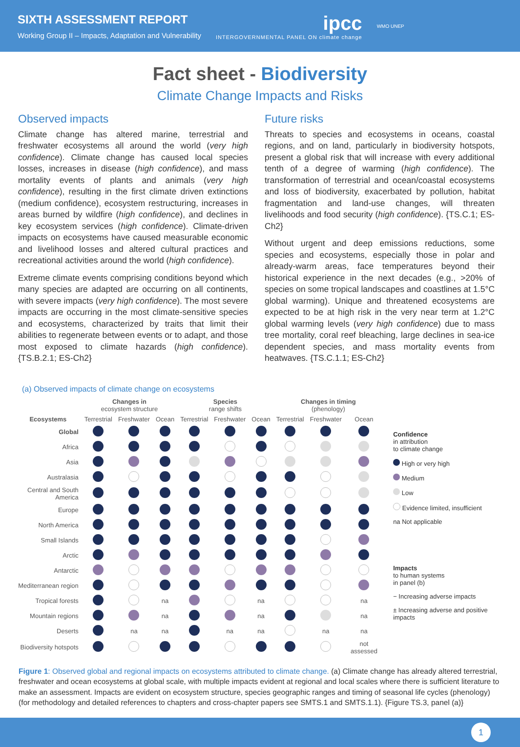SIXTH ASSESSMENT REPORT
Working Group II – Impacts, Adaptation and Vulnerability
ipcc
INTERGOVERNMENTAL PANEL ON climate change
WMO UNEP
Fact sheet - Biodiversity
Climate Change Impacts and Risks
Observed impacts
Climate change has altered marine, terrestrial and freshwater ecosystems all around the world (very high confidence). Climate change has caused local species losses, increases in disease (high confidence), and mass mortality events of plants and animals (very high confidence), resulting in the first climate driven extinctions (medium confidence), ecosystem restructuring, increases in areas burned by wildfire (high confidence), and declines in key ecosystem services (high confidence). Climate-driven impacts on ecosystems have caused measurable economic and livelihood losses and altered cultural practices and recreational activities around the world (high confidence).
Extreme climate events comprising conditions beyond which many species are adapted are occurring on all continents, with severe impacts (very high confidence). The most severe impacts are occurring in the most climate-sensitive species and ecosystems, characterized by traits that limit their abilities to regenerate between events or to adapt, and those most exposed to climate hazards (high confidence). {TS.B.2.1; ES-Ch2}
Future risks
Threats to species and ecosystems in oceans, coastal regions, and on land, particularly in biodiversity hotspots, present a global risk that will increase with every additional tenth of a degree of warming (high confidence). The transformation of terrestrial and ocean/coastal ecosystems and loss of biodiversity, exacerbated by pollution, habitat fragmentation and land-use changes, will threaten livelihoods and food security (high confidence). {TS.C.1; ES-Ch2}
Without urgent and deep emissions reductions, some species and ecosystems, especially those in polar and already-warm areas, face temperatures beyond their historical experience in the next decades (e.g., >20% of species on some tropical landscapes and coastlines at 1.5°C global warming). Unique and threatened ecosystems are expected to be at high risk in the very near term at 1.2°C global warming levels (very high confidence) due to mass tree mortality, coral reef bleaching, large declines in sea-ice dependent species, and mass mortality events from heatwaves. {TS.C.1.1; ES-Ch2}
(a) Observed impacts of climate change on ecosystems
| | Changes in ecosystem structure | | | Species range shifts | | | Changes in timing (phenology) | | |
| --- | --- | --- | --- | --- | --- | --- | --- | --- | --- |
| Ecosystems | Terrestrial | Freshwater | Ocean | Terrestrial | Freshwater | Ocean | Terrestrial | Freshwater | Ocean |
| Global | | | | | | | | | |
| Africa | | | | | | | | | |
| Asia | | | | | | | | | |
| Australasia | | | | | | | | | |
| Central and South America | | | | | | | | | |
| Europe | | | | | | | | | |
| North America | | | | | | | | | |
| Small Islands | | | | | | | | | |
| Arctic | | | | | | | | | |
| Antarctic | | | | | | | | | |
| Mediterranean region | | | | | | | | | |
| Tropical forests | | | na | | | na | | | na |
| Mountain regions | | | na | | | na | | | na |
| Deserts | | na | na | | na | na | | na | na |
| Biodiversity hotspots | | | | | | | | | not assessed |
Confidence
in attribution
to climate change
High or very high
Medium
Low
Evidence limited, insufficient
na Not applicable
Impacts
to human systems
in panel (b)
− Increasing adverse impacts
± Increasing adverse and positive impacts
Figure 1: Observed global and regional impacts on ecosystems attributed to climate change. (a) Climate change has already altered terrestrial, freshwater and ocean ecosystems at global scale, with multiple impacts evident at regional and local scales where there is sufficient literature to make an assessment. Impacts are evident on ecosystem structure, species geographic ranges and timing of seasonal life cycles (phenology) (for methodology and detailed references to chapters and cross-chapter papers see SMTS.1 and SMTS.1.1). {Figure TS.3, panel (a)}
1